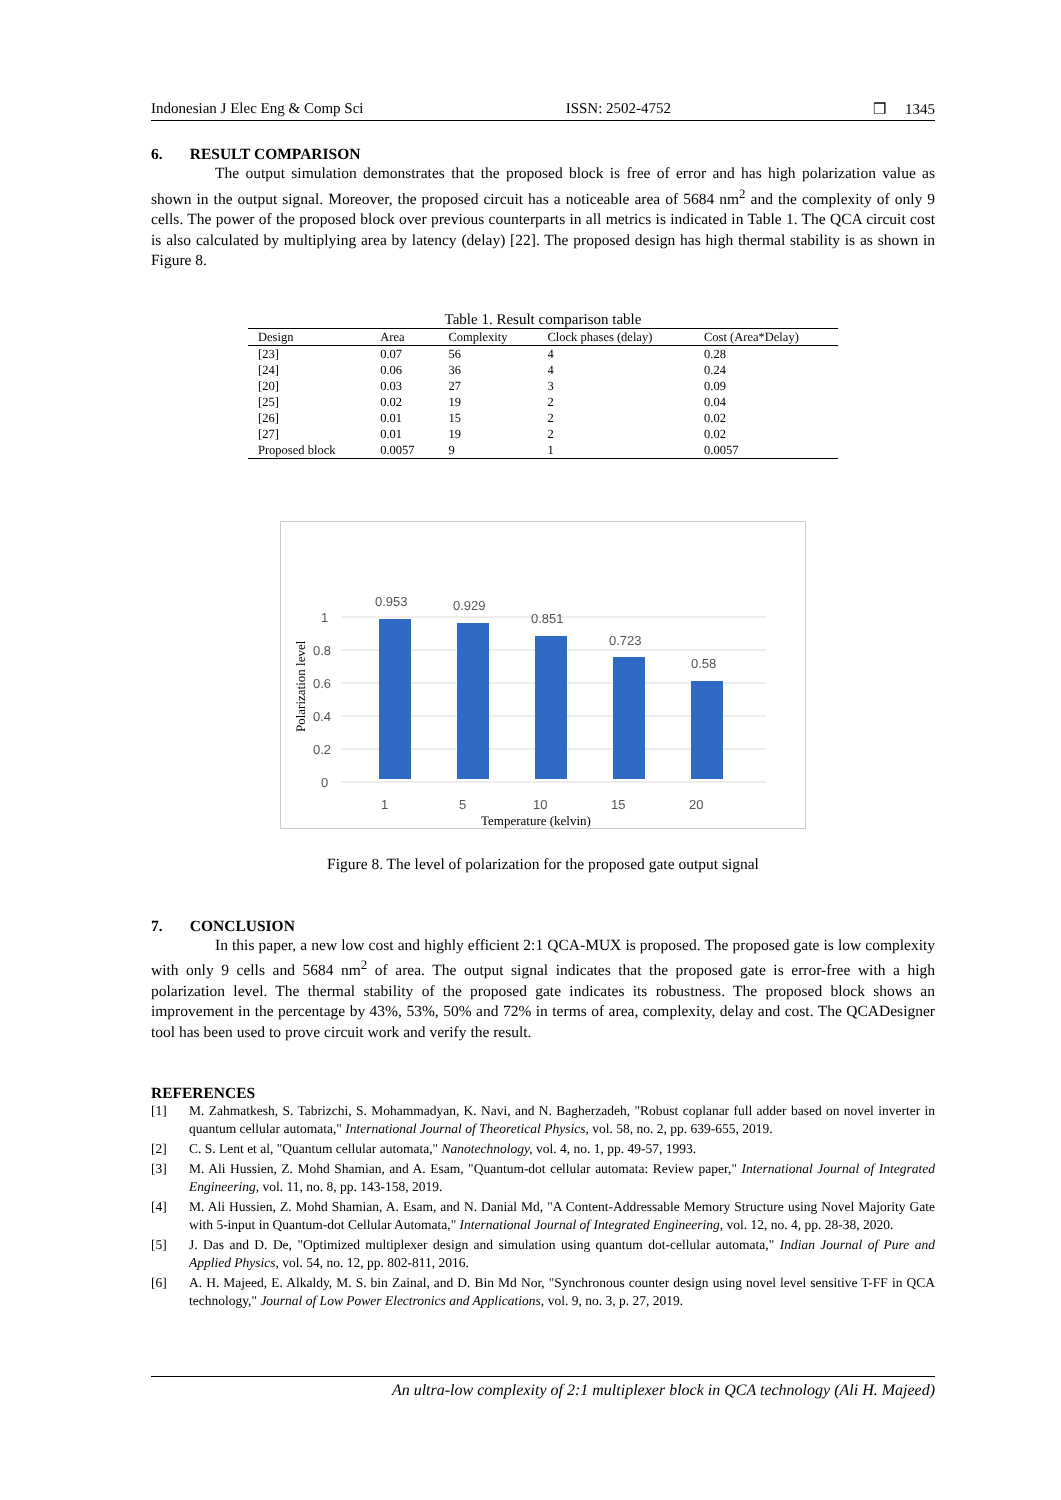Indonesian J Elec Eng & Comp Sci ISSN: 2502-4752 ❒ 1345
6. RESULT COMPARISON
The output simulation demonstrates that the proposed block is free of error and has high polarization value as shown in the output signal. Moreover, the proposed circuit has a noticeable area of 5684 nm<sup>2</sup> and the complexity of only 9 cells. The power of the proposed block over previous counterparts in all metrics is indicated in Table 1. The QCA circuit cost is also calculated by multiplying area by latency (delay) [22]. The proposed design has high thermal stability is as shown in Figure 8.
Table 1. Result comparison table
| Design | Area | Complexity | Clock phases (delay) | Cost (Area*Delay) |
| --- | --- | --- | --- | --- |
| [23] | 0.07 | 56 | 4 | 0.28 |
| [24] | 0.06 | 36 | 4 | 0.24 |
| [20] | 0.03 | 27 | 3 | 0.09 |
| [25] | 0.02 | 19 | 2 | 0.04 |
| [26] | 0.01 | 15 | 2 | 0.02 |
| [27] | 0.01 | 19 | 2 | 0.02 |
| Proposed block | 0.0057 | 9 | 1 | 0.0057 |
0
0.2
0.4
0.6
0.8
1
Polarization level
0.953
0.929
0.851
0.723
0.58
1
5
10
15
20
Temperature (kelvin)
Figure 8. The level of polarization for the proposed gate output signal
7. CONCLUSION
In this paper, a new low cost and highly efficient 2:1 QCA-MUX is proposed. The proposed gate is low complexity with only 9 cells and 5684 nm<sup>2</sup> of area. The output signal indicates that the proposed gate is error-free with a high polarization level. The thermal stability of the proposed gate indicates its robustness. The proposed block shows an improvement in the percentage by 43%, 53%, 50% and 72% in terms of area, complexity, delay and cost. The QCADesigner tool has been used to prove circuit work and verify the result.
REFERENCES
[1] M. Zahmatkesh, S. Tabrizchi, S. Mohammadyan, K. Navi, and N. Bagherzadeh, "Robust coplanar full adder based on novel inverter in quantum cellular automata," International Journal of Theoretical Physics, vol. 58, no. 2, pp. 639-655, 2019.
[2] C. S. Lent et al, "Quantum cellular automata," Nanotechnology, vol. 4, no. 1, pp. 49-57, 1993.
[3] M. Ali Hussien, Z. Mohd Shamian, and A. Esam, "Quantum-dot cellular automata: Review paper," International Journal of Integrated Engineering, vol. 11, no. 8, pp. 143-158, 2019.
[4] M. Ali Hussien, Z. Mohd Shamian, A. Esam, and N. Danial Md, "A Content-Addressable Memory Structure using Novel Majority Gate with 5-input in Quantum-dot Cellular Automata," International Journal of Integrated Engineering, vol. 12, no. 4, pp. 28-38, 2020.
[5] J. Das and D. De, "Optimized multiplexer design and simulation using quantum dot-cellular automata," Indian Journal of Pure and Applied Physics, vol. 54, no. 12, pp. 802-811, 2016.
[6] A. H. Majeed, E. Alkaldy, M. S. bin Zainal, and D. Bin Md Nor, "Synchronous counter design using novel level sensitive T-FF in QCA technology," Journal of Low Power Electronics and Applications, vol. 9, no. 3, p. 27, 2019.
An ultra-low complexity of 2:1 multiplexer block in QCA technology (Ali H. Majeed)